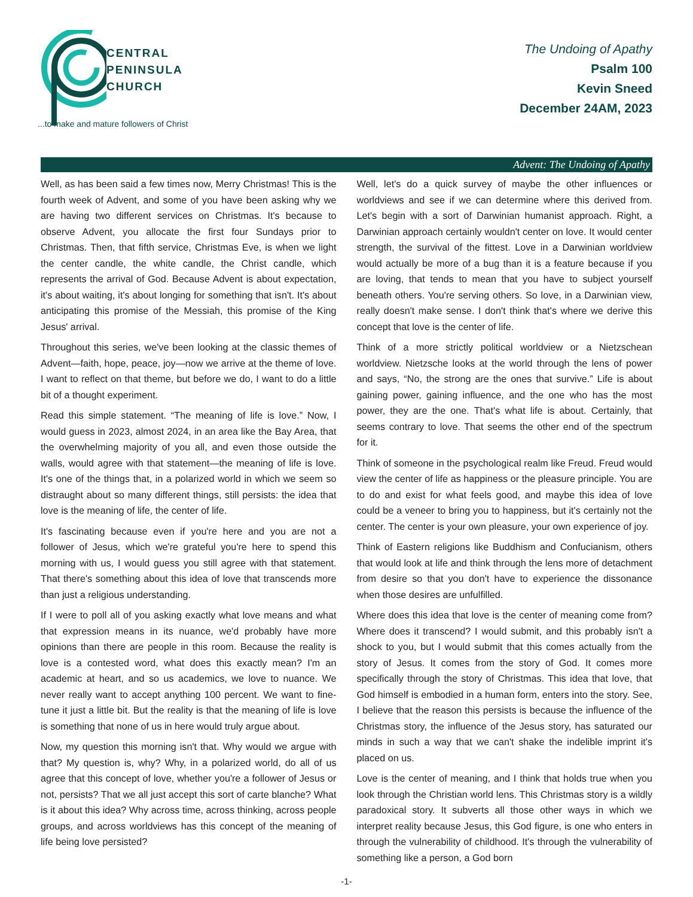CENTRAL
PENINSULA
CHURCH
...to make and mature followers of Christ
The Undoing of Apathy
Psalm 100
Kevin Sneed
December 24AM, 2023
Advent: The Undoing of Apathy
Well, as has been said a few times now, Merry Christmas! This is the fourth week of Advent, and some of you have been asking why we are having two different services on Christmas. It's because to observe Advent, you allocate the first four Sundays prior to Christmas. Then, that fifth service, Christmas Eve, is when we light the center candle, the white candle, the Christ candle, which represents the arrival of God. Because Advent is about expectation, it's about waiting, it's about longing for something that isn't. It's about anticipating this promise of the Messiah, this promise of the King Jesus' arrival.
Throughout this series, we've been looking at the classic themes of Advent—faith, hope, peace, joy—now we arrive at the theme of love. I want to reflect on that theme, but before we do, I want to do a little bit of a thought experiment.
Read this simple statement. “The meaning of life is love.” Now, I would guess in 2023, almost 2024, in an area like the Bay Area, that the overwhelming majority of you all, and even those outside the walls, would agree with that statement—the meaning of life is love. It's one of the things that, in a polarized world in which we seem so distraught about so many different things, still persists: the idea that love is the meaning of life, the center of life.
It's fascinating because even if you're here and you are not a follower of Jesus, which we're grateful you're here to spend this morning with us, I would guess you still agree with that statement. That there's something about this idea of love that transcends more than just a religious understanding.
If I were to poll all of you asking exactly what love means and what that expression means in its nuance, we'd probably have more opinions than there are people in this room. Because the reality is love is a contested word, what does this exactly mean? I'm an academic at heart, and so us academics, we love to nuance. We never really want to accept anything 100 percent. We want to fine-tune it just a little bit. But the reality is that the meaning of life is love is something that none of us in here would truly argue about.
Now, my question this morning isn't that. Why would we argue with that? My question is, why? Why, in a polarized world, do all of us agree that this concept of love, whether you're a follower of Jesus or not, persists? That we all just accept this sort of carte blanche? What is it about this idea? Why across time, across thinking, across people groups, and across worldviews has this concept of the meaning of life being love persisted?
Well, let's do a quick survey of maybe the other influences or worldviews and see if we can determine where this derived from. Let's begin with a sort of Darwinian humanist approach. Right, a Darwinian approach certainly wouldn't center on love. It would center strength, the survival of the fittest. Love in a Darwinian worldview would actually be more of a bug than it is a feature because if you are loving, that tends to mean that you have to subject yourself beneath others. You're serving others. So love, in a Darwinian view, really doesn't make sense. I don't think that's where we derive this concept that love is the center of life.
Think of a more strictly political worldview or a Nietzschean worldview. Nietzsche looks at the world through the lens of power and says, “No, the strong are the ones that survive.” Life is about gaining power, gaining influence, and the one who has the most power, they are the one. That's what life is about. Certainly, that seems contrary to love. That seems the other end of the spectrum for it.
Think of someone in the psychological realm like Freud. Freud would view the center of life as happiness or the pleasure principle. You are to do and exist for what feels good, and maybe this idea of love could be a veneer to bring you to happiness, but it's certainly not the center. The center is your own pleasure, your own experience of joy.
Think of Eastern religions like Buddhism and Confucianism, others that would look at life and think through the lens more of detachment from desire so that you don't have to experience the dissonance when those desires are unfulfilled.
Where does this idea that love is the center of meaning come from? Where does it transcend? I would submit, and this probably isn't a shock to you, but I would submit that this comes actually from the story of Jesus. It comes from the story of God. It comes more specifically through the story of Christmas. This idea that love, that God himself is embodied in a human form, enters into the story. See, I believe that the reason this persists is because the influence of the Christmas story, the influence of the Jesus story, has saturated our minds in such a way that we can't shake the indelible imprint it's placed on us.
Love is the center of meaning, and I think that holds true when you look through the Christian world lens. This Christmas story is a wildly paradoxical story. It subverts all those other ways in which we interpret reality because Jesus, this God figure, is one who enters in through the vulnerability of childhood. It's through the vulnerability of something like a person, a God born
-1-